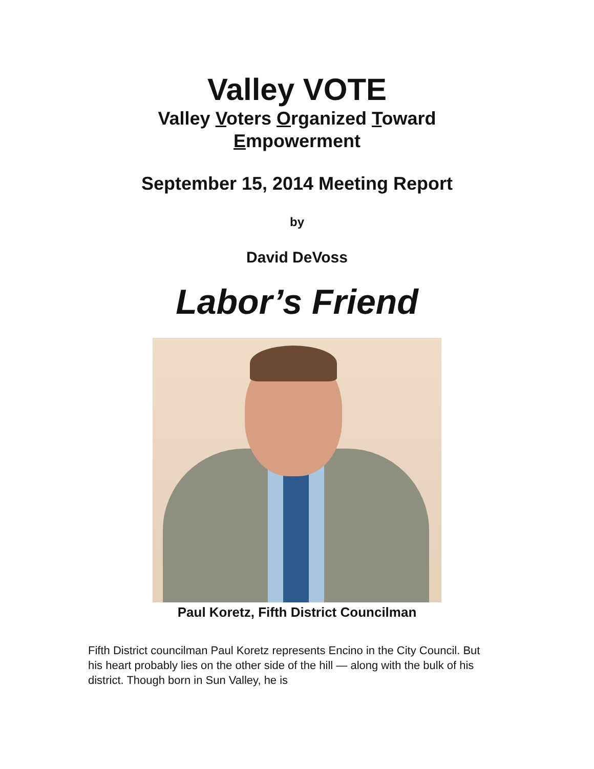Valley VOTE
Valley Voters Organized Toward
Empowerment
September 15, 2014 Meeting Report
by
David DeVoss
Labor’s Friend
Paul Koretz, Fifth District Councilman
Fifth District councilman Paul Koretz represents Encino in the City Council. But his heart probably lies on the other side of the hill — along with the bulk of his district. Though born in Sun Valley, he is